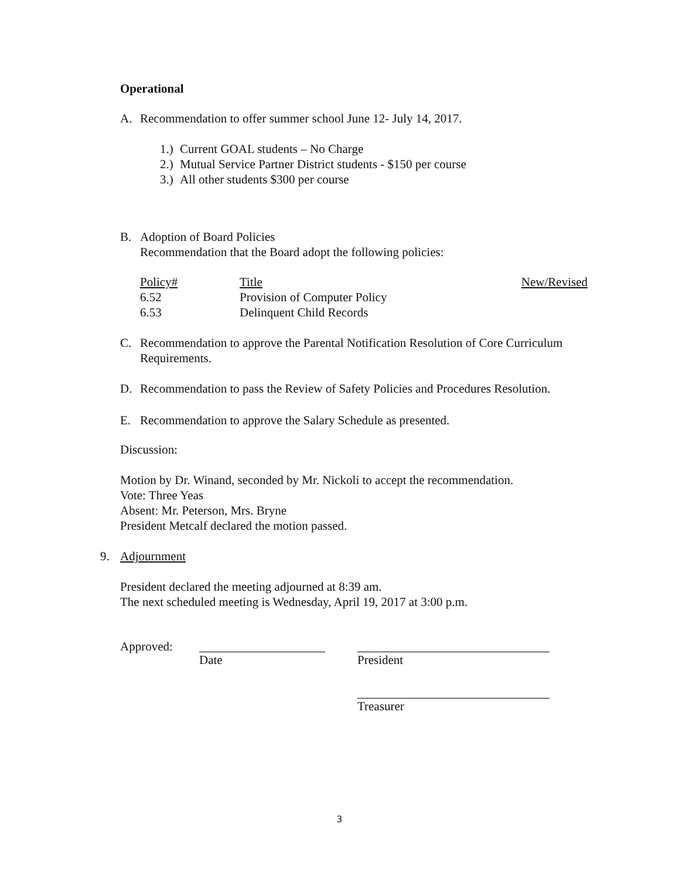Operational
A. Recommendation to offer summer school June 12- July 14, 2017.
1.) Current GOAL students – No Charge
2.) Mutual Service Partner District students - $150 per course
3.) All other students $300 per course
B. Adoption of Board Policies
Recommendation that the Board adopt the following policies:
| Policy# | Title | New/Revised |
| --- | --- | --- |
| 6.52 | Provision of Computer Policy | |
| 6.53 | Delinquent Child Records | |
C. Recommendation to approve the Parental Notification Resolution of Core Curriculum Requirements.
D. Recommendation to pass the Review of Safety Policies and Procedures Resolution.
E. Recommendation to approve the Salary Schedule as presented.
Discussion:
Motion by Dr. Winand, seconded by Mr. Nickoli to accept the recommendation.
Vote: Three Yeas
Absent: Mr. Peterson, Mrs. Bryne
President Metcalf declared the motion passed.
9. Adjournment
President declared the meeting adjourned at 8:39 am.
The next scheduled meeting is Wednesday, April 19, 2017 at 3:00 p.m.
Approved: Date President
Treasurer
3